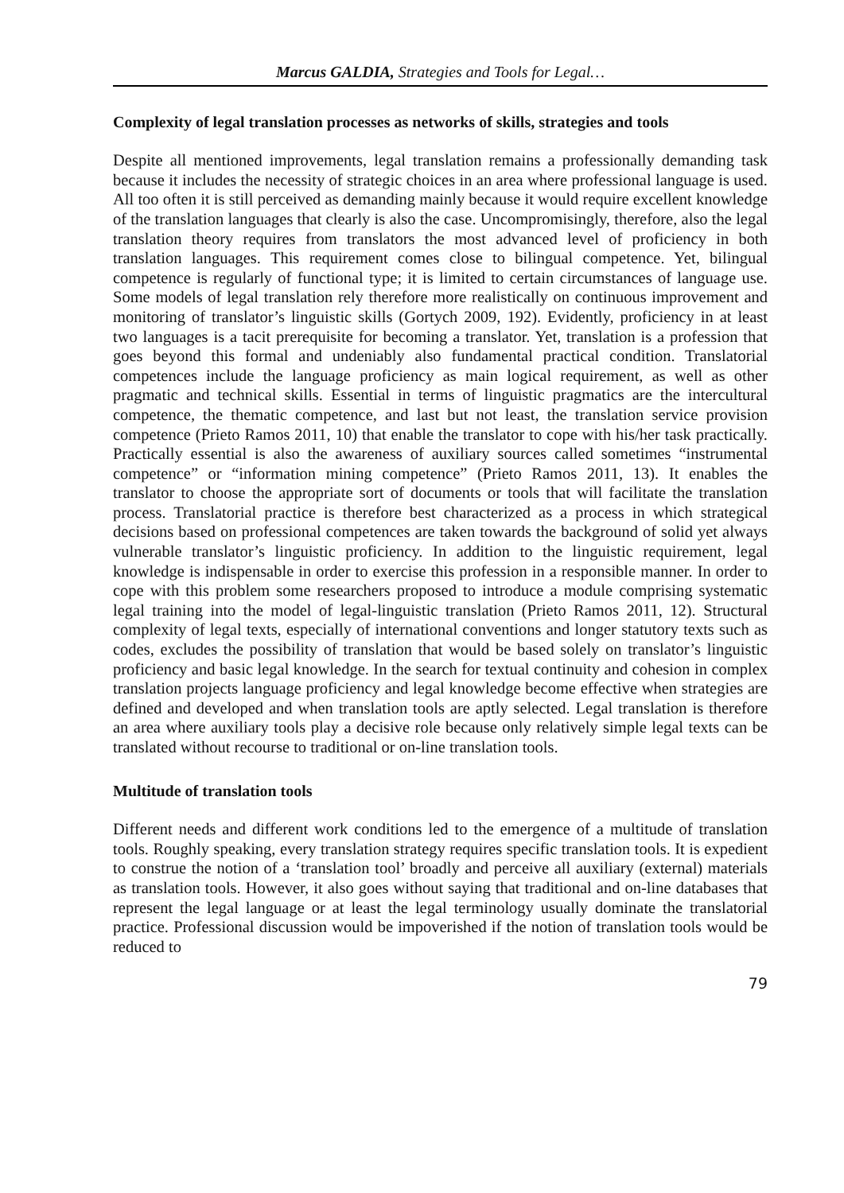Marcus GALDIA, Strategies and Tools for Legal…
Complexity of legal translation processes as networks of skills, strategies and tools
Despite all mentioned improvements, legal translation remains a professionally demanding task because it includes the necessity of strategic choices in an area where professional language is used. All too often it is still perceived as demanding mainly because it would require excellent knowledge of the translation languages that clearly is also the case. Uncompromisingly, therefore, also the legal translation theory requires from translators the most advanced level of proficiency in both translation languages. This requirement comes close to bilingual competence. Yet, bilingual competence is regularly of functional type; it is limited to certain circumstances of language use. Some models of legal translation rely therefore more realistically on continuous improvement and monitoring of translator’s linguistic skills (Gortych 2009, 192). Evidently, proficiency in at least two languages is a tacit prerequisite for becoming a translator. Yet, translation is a profession that goes beyond this formal and undeniably also fundamental practical condition. Translatorial competences include the language proficiency as main logical requirement, as well as other pragmatic and technical skills. Essential in terms of linguistic pragmatics are the intercultural competence, the thematic competence, and last but not least, the translation service provision competence (Prieto Ramos 2011, 10) that enable the translator to cope with his/her task practically. Practically essential is also the awareness of auxiliary sources called sometimes “instrumental competence” or “information mining competence” (Prieto Ramos 2011, 13). It enables the translator to choose the appropriate sort of documents or tools that will facilitate the translation process. Translatorial practice is therefore best characterized as a process in which strategical decisions based on professional competences are taken towards the background of solid yet always vulnerable translator’s linguistic proficiency. In addition to the linguistic requirement, legal knowledge is indispensable in order to exercise this profession in a responsible manner. In order to cope with this problem some researchers proposed to introduce a module comprising systematic legal training into the model of legal-linguistic translation (Prieto Ramos 2011, 12). Structural complexity of legal texts, especially of international conventions and longer statutory texts such as codes, excludes the possibility of translation that would be based solely on translator’s linguistic proficiency and basic legal knowledge. In the search for textual continuity and cohesion in complex translation projects language proficiency and legal knowledge become effective when strategies are defined and developed and when translation tools are aptly selected. Legal translation is therefore an area where auxiliary tools play a decisive role because only relatively simple legal texts can be translated without recourse to traditional or on-line translation tools.
Multitude of translation tools
Different needs and different work conditions led to the emergence of a multitude of translation tools. Roughly speaking, every translation strategy requires specific translation tools. It is expedient to construe the notion of a ‘translation tool’ broadly and perceive all auxiliary (external) materials as translation tools. However, it also goes without saying that traditional and on-line databases that represent the legal language or at least the legal terminology usually dominate the translatorial practice. Professional discussion would be impoverished if the notion of translation tools would be reduced to
79